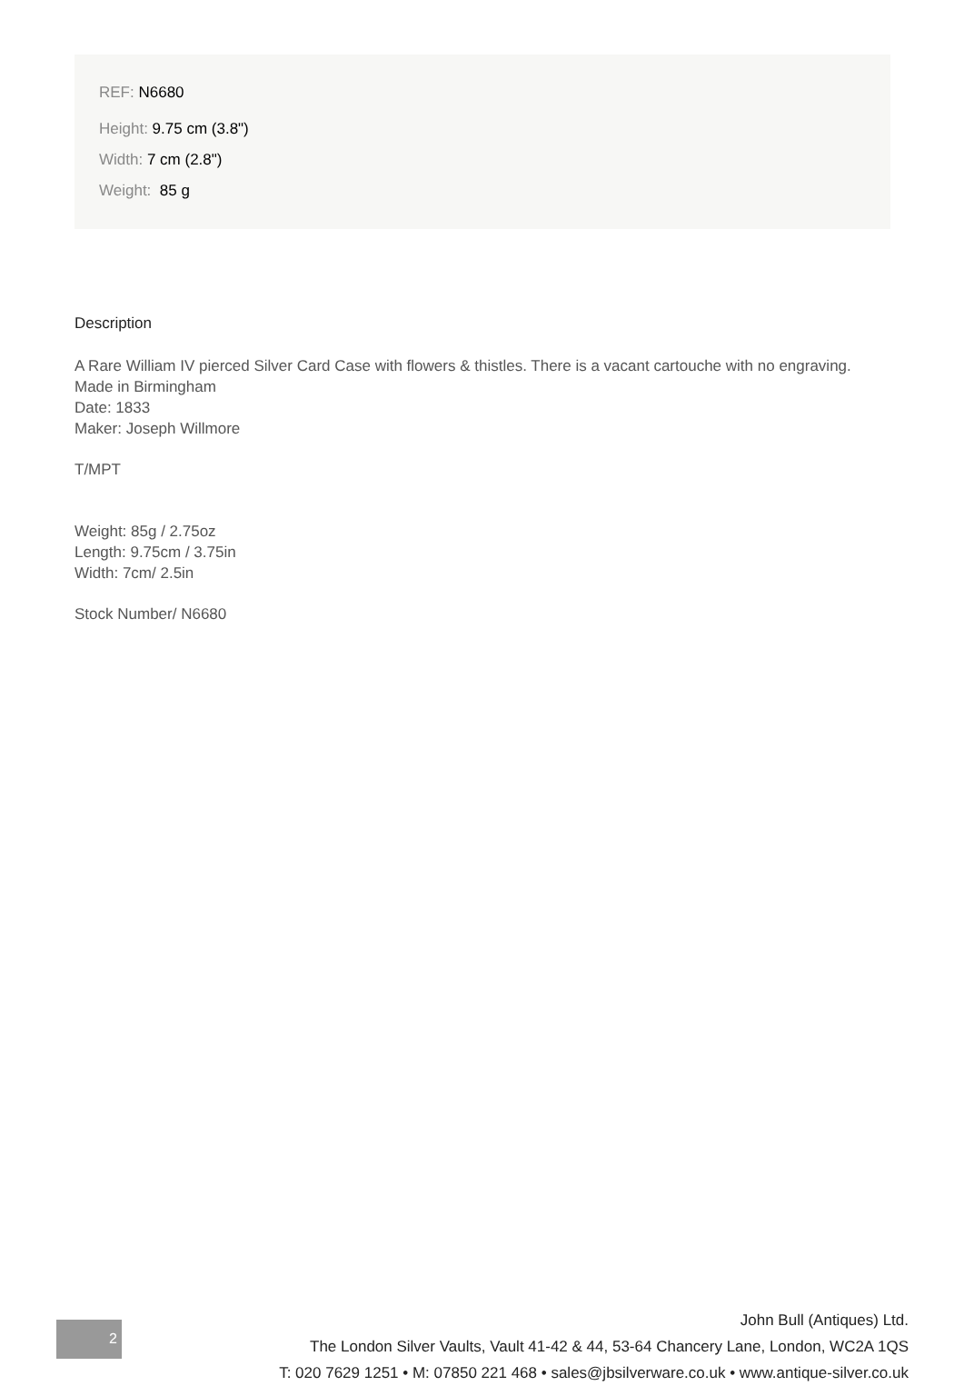REF: N6680
Height: 9.75 cm (3.8")
Width: 7 cm (2.8")
Weight: 85 g
Description
A Rare William IV pierced Silver Card Case with flowers & thistles. There is a vacant cartouche with no engraving.
Made in Birmingham
Date: 1833
Maker: Joseph Willmore
T/MPT
Weight: 85g / 2.75oz
Length: 9.75cm / 3.75in
Width: 7cm/ 2.5in
Stock Number/ N6680
2
John Bull (Antiques) Ltd.
The London Silver Vaults, Vault 41-42 & 44, 53-64 Chancery Lane, London, WC2A 1QS
T: 020 7629 1251 • M: 07850 221 468 • sales@jbsilverware.co.uk • www.antique-silver.co.uk